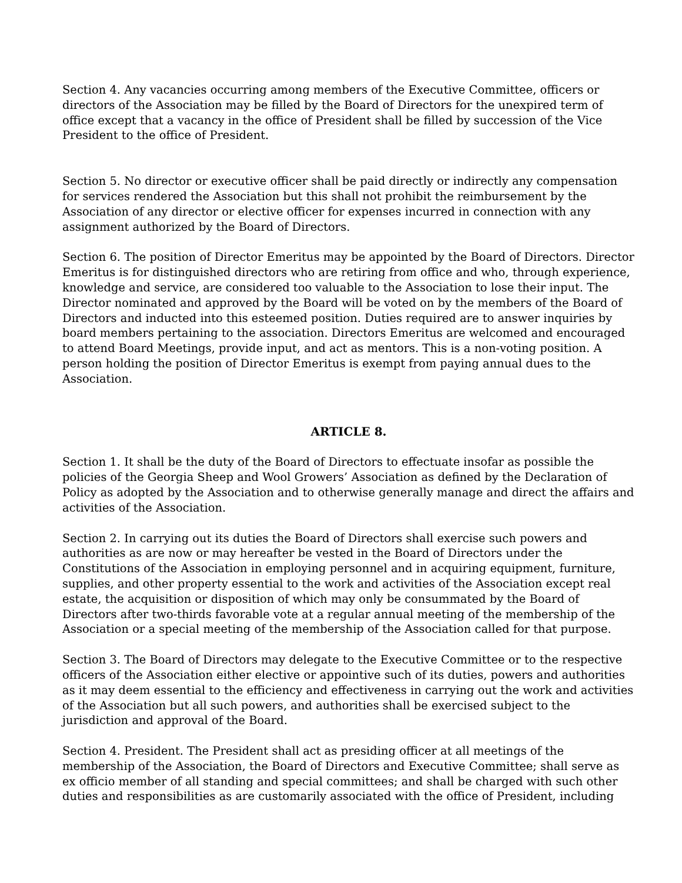Section 4. Any vacancies occurring among members of the Executive Committee, officers or directors of the Association may be filled by the Board of Directors for the unexpired term of office except that a vacancy in the office of President shall be filled by succession of the Vice President to the office of President.
Section 5. No director or executive officer shall be paid directly or indirectly any compensation for services rendered the Association but this shall not prohibit the reimbursement by the Association of any director or elective officer for expenses incurred in connection with any assignment authorized by the Board of Directors.
Section 6. The position of Director Emeritus may be appointed by the Board of Directors. Director Emeritus is for distinguished directors who are retiring from office and who, through experience, knowledge and service, are considered too valuable to the Association to lose their input. The Director nominated and approved by the Board will be voted on by the members of the Board of Directors and inducted into this esteemed position. Duties required are to answer inquiries by board members pertaining to the association. Directors Emeritus are welcomed and encouraged to attend Board Meetings, provide input, and act as mentors. This is a non-voting position. A person holding the position of Director Emeritus is exempt from paying annual dues to the Association.
ARTICLE 8.
Section 1. It shall be the duty of the Board of Directors to effectuate insofar as possible the policies of the Georgia Sheep and Wool Growers’ Association as defined by the Declaration of Policy as adopted by the Association and to otherwise generally manage and direct the affairs and activities of the Association.
Section 2. In carrying out its duties the Board of Directors shall exercise such powers and authorities as are now or may hereafter be vested in the Board of Directors under the Constitutions of the Association in employing personnel and in acquiring equipment, furniture, supplies, and other property essential to the work and activities of the Association except real estate, the acquisition or disposition of which may only be consummated by the Board of Directors after two-thirds favorable vote at a regular annual meeting of the membership of the Association or a special meeting of the membership of the Association called for that purpose.
Section 3. The Board of Directors may delegate to the Executive Committee or to the respective officers of the Association either elective or appointive such of its duties, powers and authorities as it may deem essential to the efficiency and effectiveness in carrying out the work and activities of the Association but all such powers, and authorities shall be exercised subject to the jurisdiction and approval of the Board.
Section 4. President. The President shall act as presiding officer at all meetings of the membership of the Association, the Board of Directors and Executive Committee; shall serve as ex officio member of all standing and special committees; and shall be charged with such other duties and responsibilities as are customarily associated with the office of President, including